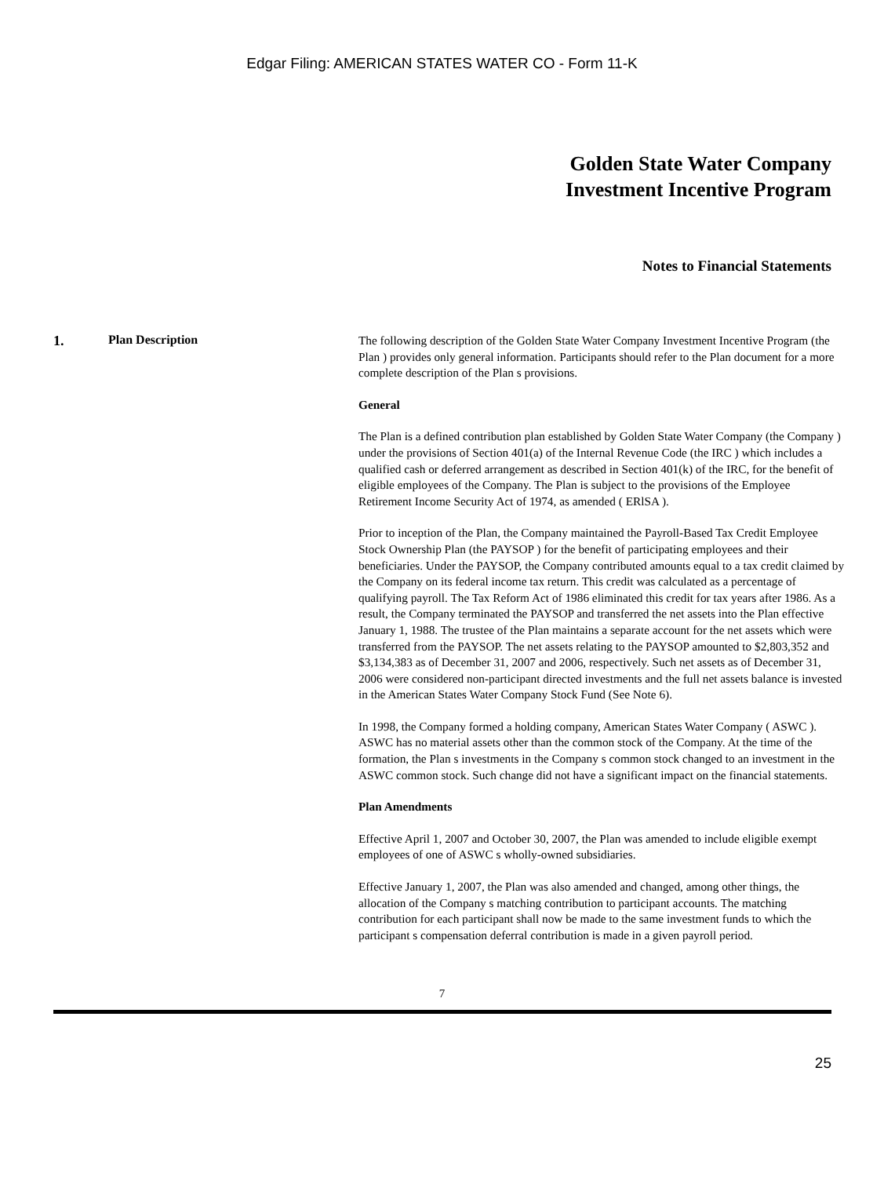Edgar Filing: AMERICAN STATES WATER CO - Form 11-K
Golden State Water Company
Investment Incentive Program
Notes to Financial Statements
1. Plan Description
The following description of the Golden State Water Company Investment Incentive Program (the Plan ) provides only general information. Participants should refer to the Plan document for a more complete description of the Plan s provisions.
General
The Plan is a defined contribution plan established by Golden State Water Company (the Company ) under the provisions of Section 401(a) of the Internal Revenue Code (the IRC ) which includes a qualified cash or deferred arrangement as described in Section 401(k) of the IRC, for the benefit of eligible employees of the Company. The Plan is subject to the provisions of the Employee Retirement Income Security Act of 1974, as amended ( ERlSA ).
Prior to inception of the Plan, the Company maintained the Payroll-Based Tax Credit Employee Stock Ownership Plan (the PAYSOP ) for the benefit of participating employees and their beneficiaries. Under the PAYSOP, the Company contributed amounts equal to a tax credit claimed by the Company on its federal income tax return. This credit was calculated as a percentage of qualifying payroll. The Tax Reform Act of 1986 eliminated this credit for tax years after 1986. As a result, the Company terminated the PAYSOP and transferred the net assets into the Plan effective January 1, 1988. The trustee of the Plan maintains a separate account for the net assets which were transferred from the PAYSOP. The net assets relating to the PAYSOP amounted to $2,803,352 and $3,134,383 as of December 31, 2007 and 2006, respectively. Such net assets as of December 31, 2006 were considered non-participant directed investments and the full net assets balance is invested in the American States Water Company Stock Fund (See Note 6).
In 1998, the Company formed a holding company, American States Water Company ( ASWC ). ASWC has no material assets other than the common stock of the Company. At the time of the formation, the Plan s investments in the Company s common stock changed to an investment in the ASWC common stock. Such change did not have a significant impact on the financial statements.
Plan Amendments
Effective April 1, 2007 and October 30, 2007, the Plan was amended to include eligible exempt employees of one of ASWC s wholly-owned subsidiaries.
Effective January 1, 2007, the Plan was also amended and changed, among other things, the allocation of the Company s matching contribution to participant accounts. The matching contribution for each participant shall now be made to the same investment funds to which the participant s compensation deferral contribution is made in a given payroll period.
7
25